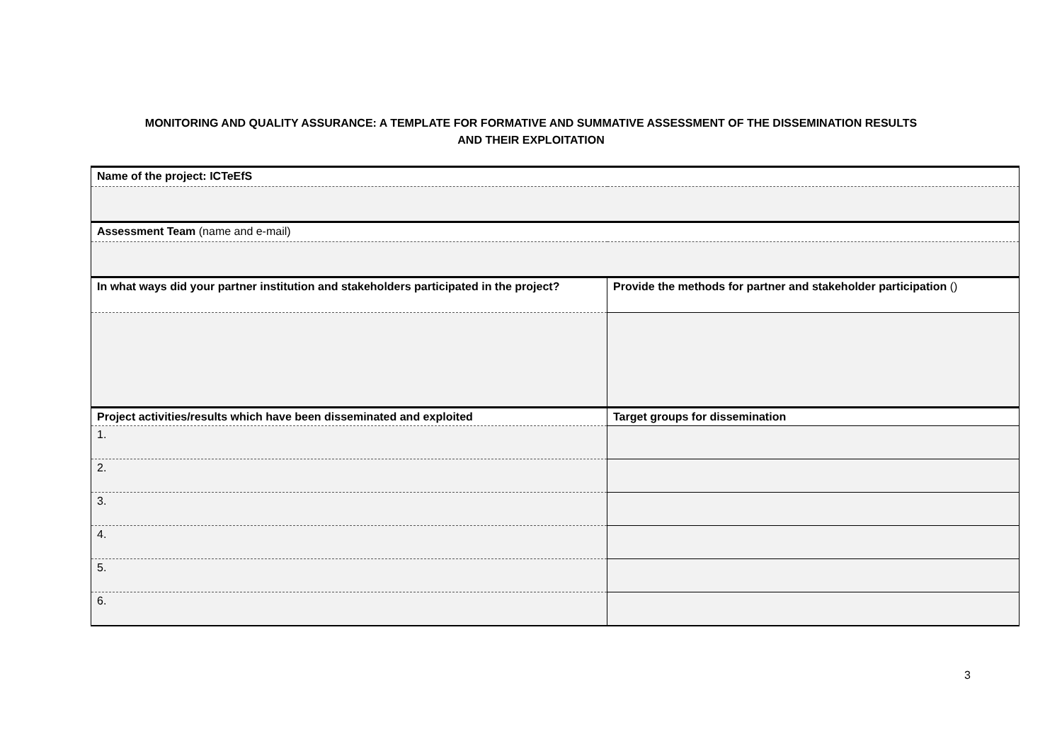MONITORING AND QUALITY ASSURANCE: A TEMPLATE FOR FORMATIVE AND SUMMATIVE ASSESSMENT OF THE DISSEMINATION RESULTS
AND THEIR EXPLOITATION
| Name of the project: ICTeEfS | |
| Assessment Team (name and e-mail) | |
| In what ways did your partner institution and stakeholders participated in the project? | Provide the methods for partner and stakeholder participation () |
| Project activities/results which have been disseminated and exploited | Target groups for dissemination |
| 1. | |
| 2. | |
| 3. | |
| 4. | |
| 5. | |
| 6. | |
3